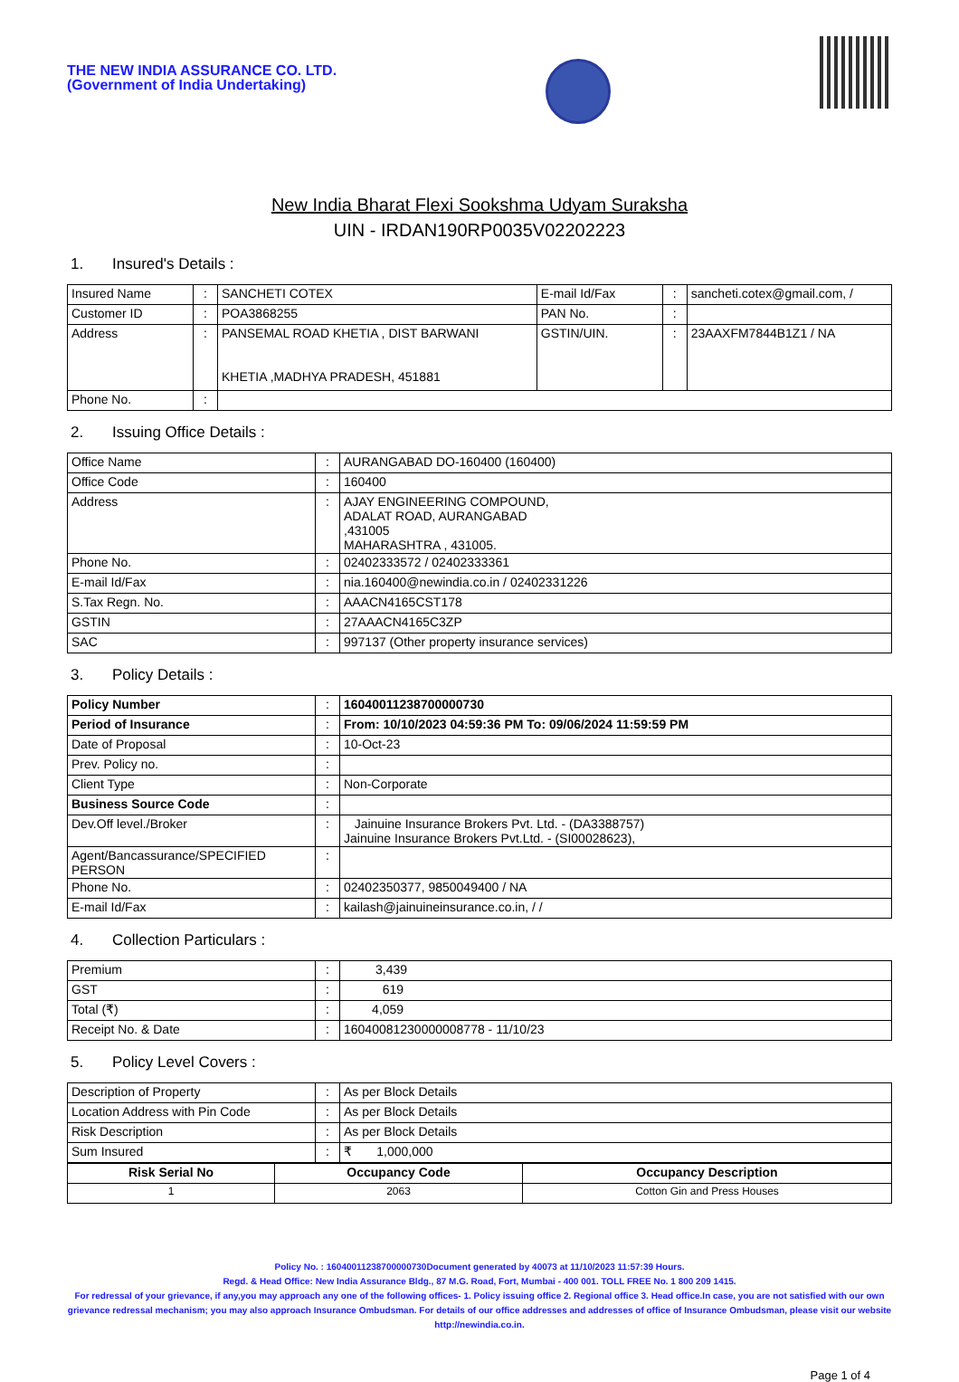THE NEW INDIA ASSURANCE CO. LTD.
(Government of India Undertaking)
New India Bharat Flexi Sookshma Udyam Suraksha
UIN - IRDAN190RP0035V02202223
1. Insured's Details :
| Insured Name | : | SANCHETI COTEX | E-mail Id/Fax | : | sancheti.cotex@gmail.com, / |
| Customer ID | : | POA3868255 | PAN No. | : | |
| Address | : | PANSEMAL ROAD KHETIA , DIST BARWANI KHETIA ,MADHYA PRADESH, 451881 | GSTIN/UIN. | : | 23AAXFM7844B1Z1 / NA |
| Phone No. | : | | | | |
2. Issuing Office Details :
| Office Name | : | AURANGABAD DO-160400 (160400) |
| Office Code | : | 160400 |
| Address | : | AJAY ENGINEERING COMPOUND, ADALAT ROAD, AURANGABAD ,431005 MAHARASHTRA , 431005. |
| Phone No. | : | 02402333572 / 02402333361 |
| E-mail Id/Fax | : | nia.160400@newindia.co.in / 02402331226 |
| S.Tax Regn. No. | : | AAACN4165CST178 |
| GSTIN | : | 27AAACN4165C3ZP |
| SAC | : | 997137 (Other property insurance services) |
3. Policy Details :
| Policy Number | : | 16040011238700000730 |
| Period of Insurance | : | From: 10/10/2023 04:59:36 PM To: 09/06/2024 11:59:59 PM |
| Date of Proposal | : | 10-Oct-23 |
| Prev. Policy no. | : | |
| Client Type | : | Non-Corporate |
| Business Source Code | : | |
| Dev.Off level./Broker | : | Jainuine Insurance Brokers Pvt. Ltd. - (DA3388757) Jainuine Insurance Brokers Pvt.Ltd. - (SI00028623), |
| Agent/Bancassurance/SPECIFIED PERSON | : | |
| Phone No. | : | 02402350377, 9850049400 / NA |
| E-mail Id/Fax | : | kailash@jainuineinsurance.co.in, / / |
4. Collection Particulars :
| Premium | : | 3,439 |
| GST | : | 619 |
| Total (₹) | : | 4,059 |
| Receipt No. & Date | : | 16040081230000008778 - 11/10/23 |
5. Policy Level Covers :
| Description of Property | : | As per Block Details |
| Location Address with Pin Code | : | As per Block Details |
| Risk Description | : | As per Block Details |
| Sum Insured | : | ₹ 1,000,000 |
| Risk Serial No | Occupancy Code | Occupancy Description |
| --- | --- | --- |
| 1 | 2063 | Cotton Gin and Press Houses |
Policy No. : 16040011238700000730Document generated by 40073 at 11/10/2023 11:57:39 Hours.
Regd. & Head Office: New India Assurance Bldg., 87 M.G. Road, Fort, Mumbai - 400 001. TOLL FREE No. 1 800 209 1415.
For redressal of your grievance, if any,you may approach any one of the following offices- 1. Policy issuing office 2. Regional office 3. Head office.In case, you are not satisfied with our own grievance redressal mechanism; you may also approach Insurance Ombudsman. For details of our office addresses and addresses of office of Insurance Ombudsman, please visit our website http://newindia.co.in.
Page 1 of 4